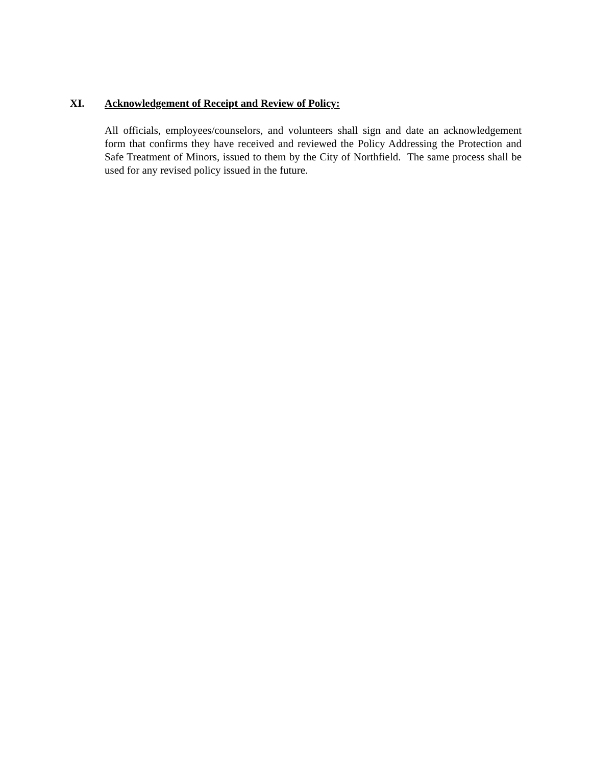XI. Acknowledgement of Receipt and Review of Policy:
All officials, employees/counselors, and volunteers shall sign and date an acknowledgement form that confirms they have received and reviewed the Policy Addressing the Protection and Safe Treatment of Minors, issued to them by the City of Northfield. The same process shall be used for any revised policy issued in the future.